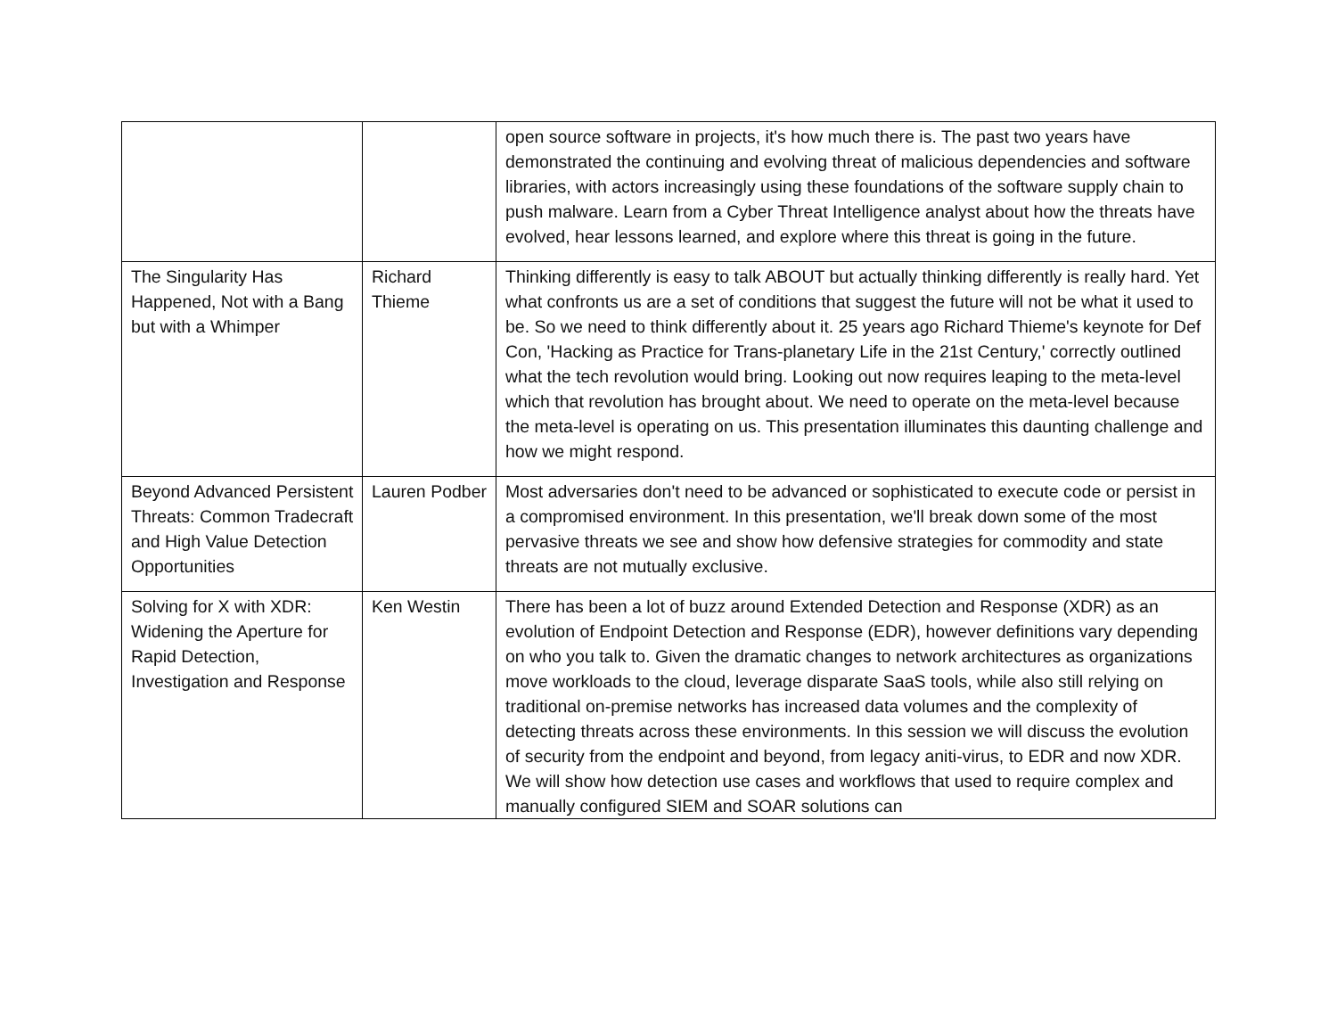| | | open source software in projects, it's how much there is. The past two years have demonstrated the continuing and evolving threat of malicious dependencies and software libraries, with actors increasingly using these foundations of the software supply chain to push malware. Learn from a Cyber Threat Intelligence analyst about how the threats have evolved, hear lessons learned, and explore where this threat is going in the future. |
| The Singularity Has Happened, Not with a Bang but with a Whimper | Richard Thieme | Thinking differently is easy to talk ABOUT but actually thinking differently is really hard. Yet what confronts us are a set of conditions that suggest the future will not be what it used to be. So we need to think differently about it. 25 years ago Richard Thieme's keynote for Def Con, 'Hacking as Practice for Trans-planetary Life in the 21st Century,' correctly outlined what the tech revolution would bring. Looking out now requires leaping to the meta-level which that revolution has brought about. We need to operate on the meta-level because the meta-level is operating on us. This presentation illuminates this daunting challenge and how we might respond. |
| Beyond Advanced Persistent Threats: Common Tradecraft and High Value Detection Opportunities | Lauren Podber | Most adversaries don't need to be advanced or sophisticated to execute code or persist in a compromised environment. In this presentation, we'll break down some of the most pervasive threats we see and show how defensive strategies for commodity and state threats are not mutually exclusive. |
| Solving for X with XDR: Widening the Aperture for Rapid Detection, Investigation and Response | Ken Westin | There has been a lot of buzz around Extended Detection and Response (XDR) as an evolution of Endpoint Detection and Response (EDR), however definitions vary depending on who you talk to. Given the dramatic changes to network architectures as organizations move workloads to the cloud, leverage disparate SaaS tools, while also still relying on traditional on-premise networks has increased data volumes and the complexity of detecting threats across these environments. In this session we will discuss the evolution of security from the endpoint and beyond, from legacy aniti-virus, to EDR and now XDR. We will show how detection use cases and workflows that used to require complex and manually configured SIEM and SOAR solutions can |